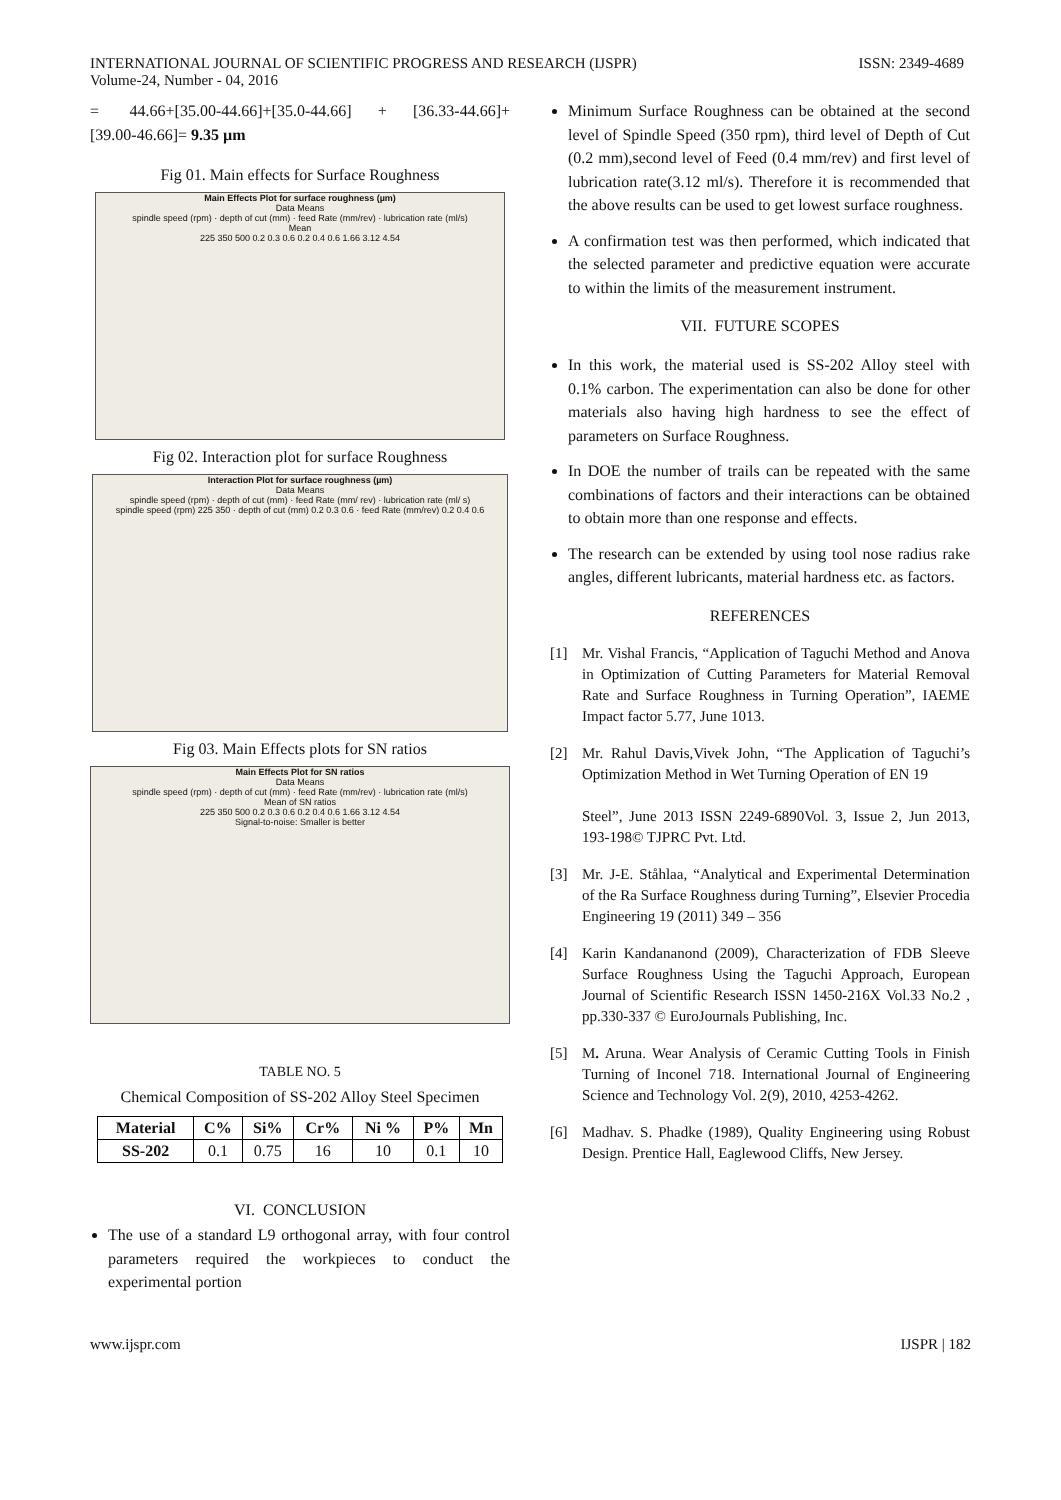INTERNATIONAL JOURNAL OF SCIENTIFIC PROGRESS AND RESEARCH (IJSPR)
Volume-24, Number - 04, 2016
ISSN: 2349-4689
= 44.66+[35.00-44.66]+[35.0-44.66] + [36.33-44.66]+[39.00-46.66]= 9.35 µm
Fig 01. Main effects for Surface Roughness
Main Effects Plot for surface roughness (µm)
Data Means
spindle speed (rpm) · depth of cut (mm) · feed Rate (mm/rev) · lubrication rate (ml/s)
Mean
225 350 500 0.2 0.3 0.6 0.2 0.4 0.6 1.66 3.12 4.54
Fig 02. Interaction plot for surface Roughness
Interaction Plot for surface roughness (µm)
Data Means
spindle speed (rpm) · depth of cut (mm) · feed Rate (mm/ rev) · lubrication rate (ml/ s)
spindle speed (rpm) 225 350 · depth of cut (mm) 0.2 0.3 0.6 · feed Rate (mm/rev) 0.2 0.4 0.6
Fig 03. Main Effects plots for SN ratios
Main Effects Plot for SN ratios
Data Means
spindle speed (rpm) · depth of cut (mm) · feed Rate (mm/rev) · lubrication rate (ml/s)
Mean of SN ratios
225 350 500 0.2 0.3 0.6 0.2 0.4 0.6 1.66 3.12 4.54
Signal-to-noise: Smaller is better
TABLE NO. 5
Chemical Composition of SS-202 Alloy Steel Specimen
| Material | C% | Si% | Cr% | Ni % | P% | Mn |
| --- | --- | --- | --- | --- | --- | --- |
| SS-202 | 0.1 | 0.75 | 16 | 10 | 0.1 | 10 |
VI. CONCLUSION
The use of a standard L9 orthogonal array, with four control parameters required the workpieces to conduct the experimental portion
Minimum Surface Roughness can be obtained at the second level of Spindle Speed (350 rpm), third level of Depth of Cut (0.2 mm),second level of Feed (0.4 mm/rev) and first level of lubrication rate(3.12 ml/s). Therefore it is recommended that the above results can be used to get lowest surface roughness.
A confirmation test was then performed, which indicated that the selected parameter and predictive equation were accurate to within the limits of the measurement instrument.
VII. FUTURE SCOPES
In this work, the material used is SS-202 Alloy steel with 0.1% carbon. The experimentation can also be done for other materials also having high hardness to see the effect of parameters on Surface Roughness.
In DOE the number of trails can be repeated with the same combinations of factors and their interactions can be obtained to obtain more than one response and effects.
The research can be extended by using tool nose radius rake angles, different lubricants, material hardness etc. as factors.
REFERENCES
[1] Mr. Vishal Francis, “Application of Taguchi Method and Anova in Optimization of Cutting Parameters for Material Removal Rate and Surface Roughness in Turning Operation”, IAEME Impact factor 5.77, June 1013.
[2] Mr. Rahul Davis,Vivek John, “The Application of Taguchi’s Optimization Method in Wet Turning Operation of EN 19
Steel”, June 2013 ISSN 2249-6890Vol. 3, Issue 2, Jun 2013, 193-198© TJPRC Pvt. Ltd.
[3] Mr. J-E. Ståhlaa, “Analytical and Experimental Determination of the Ra Surface Roughness during Turning”, Elsevier Procedia Engineering 19 (2011) 349 – 356
[4] Karin Kandananond (2009), Characterization of FDB Sleeve Surface Roughness Using the Taguchi Approach, European Journal of Scientific Research ISSN 1450-216X Vol.33 No.2 , pp.330-337 © EuroJournals Publishing, Inc.
[5] M. Aruna. Wear Analysis of Ceramic Cutting Tools in Finish Turning of Inconel 718. International Journal of Engineering Science and Technology Vol. 2(9), 2010, 4253-4262.
[6] Madhav. S. Phadke (1989), Quality Engineering using Robust Design. Prentice Hall, Eaglewood Cliffs, New Jersey.
www.ijspr.com IJSPR | 182